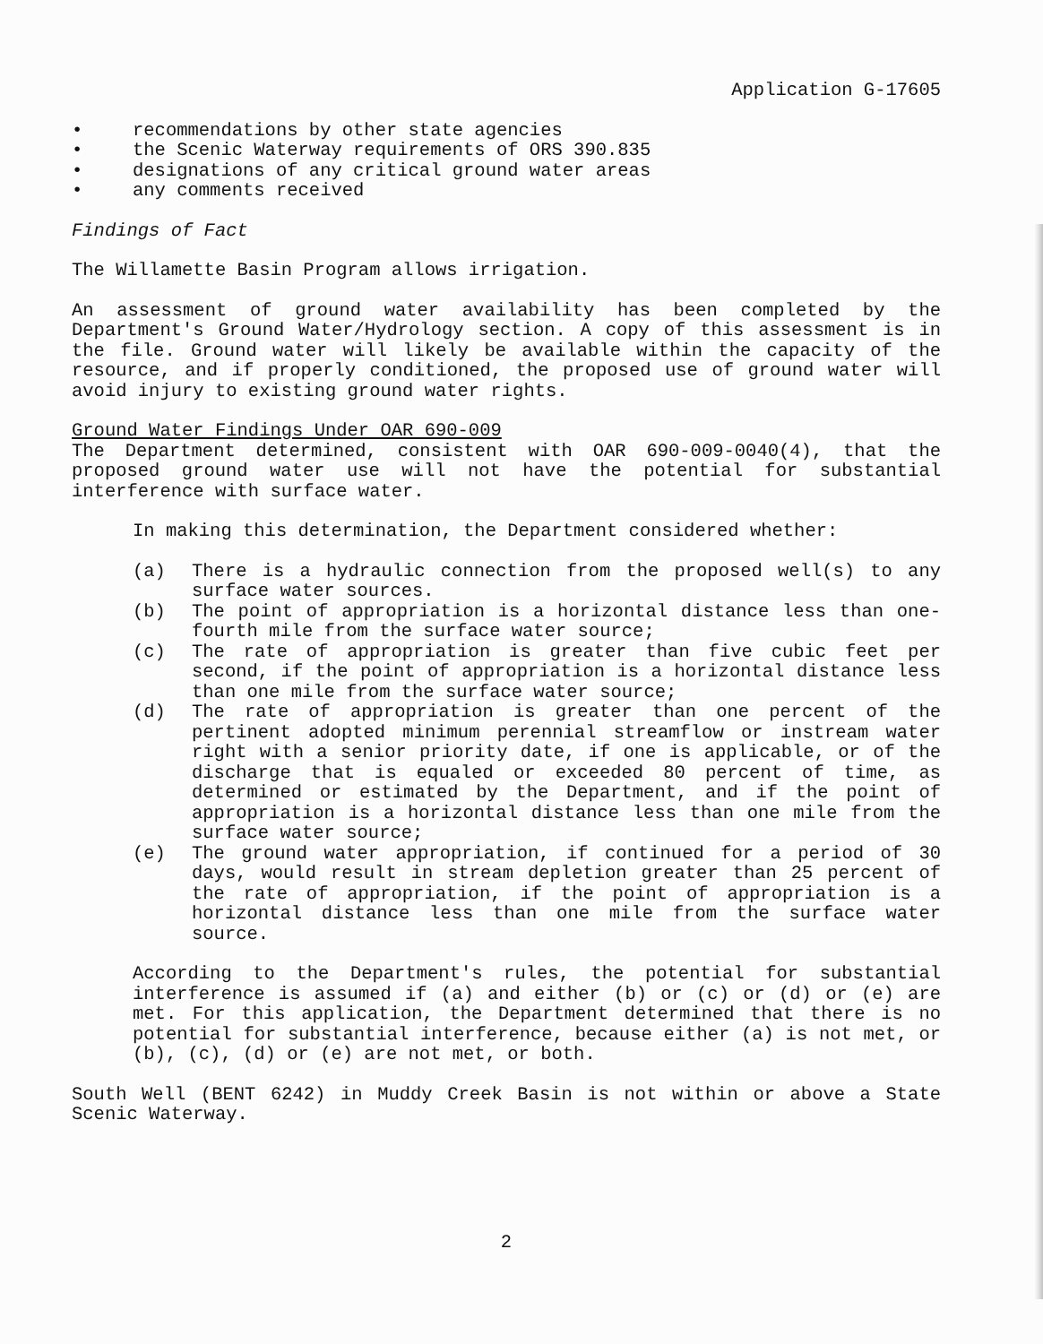Application G-17605
• recommendations by other state agencies
• the Scenic Waterway requirements of ORS 390.835
• designations of any critical ground water areas
• any comments received
Findings of Fact
The Willamette Basin Program allows irrigation.
An assessment of ground water availability has been completed by the Department's Ground Water/Hydrology section. A copy of this assessment is in the file. Ground water will likely be available within the capacity of the resource, and if properly conditioned, the proposed use of ground water will avoid injury to existing ground water rights.
Ground Water Findings Under OAR 690-009
The Department determined, consistent with OAR 690-009-0040(4), that the proposed ground water use will not have the potential for substantial interference with surface water.
In making this determination, the Department considered whether:
(a) There is a hydraulic connection from the proposed well(s) to any surface water sources.
(b) The point of appropriation is a horizontal distance less than one-fourth mile from the surface water source;
(c) The rate of appropriation is greater than five cubic feet per second, if the point of appropriation is a horizontal distance less than one mile from the surface water source;
(d) The rate of appropriation is greater than one percent of the pertinent adopted minimum perennial streamflow or instream water right with a senior priority date, if one is applicable, or of the discharge that is equaled or exceeded 80 percent of time, as determined or estimated by the Department, and if the point of appropriation is a horizontal distance less than one mile from the surface water source;
(e) The ground water appropriation, if continued for a period of 30 days, would result in stream depletion greater than 25 percent of the rate of appropriation, if the point of appropriation is a horizontal distance less than one mile from the surface water source.
According to the Department's rules, the potential for substantial interference is assumed if (a) and either (b) or (c) or (d) or (e) are met. For this application, the Department determined that there is no potential for substantial interference, because either (a) is not met, or (b), (c), (d) or (e) are not met, or both.
South Well (BENT 6242) in Muddy Creek Basin is not within or above a State Scenic Waterway.
2